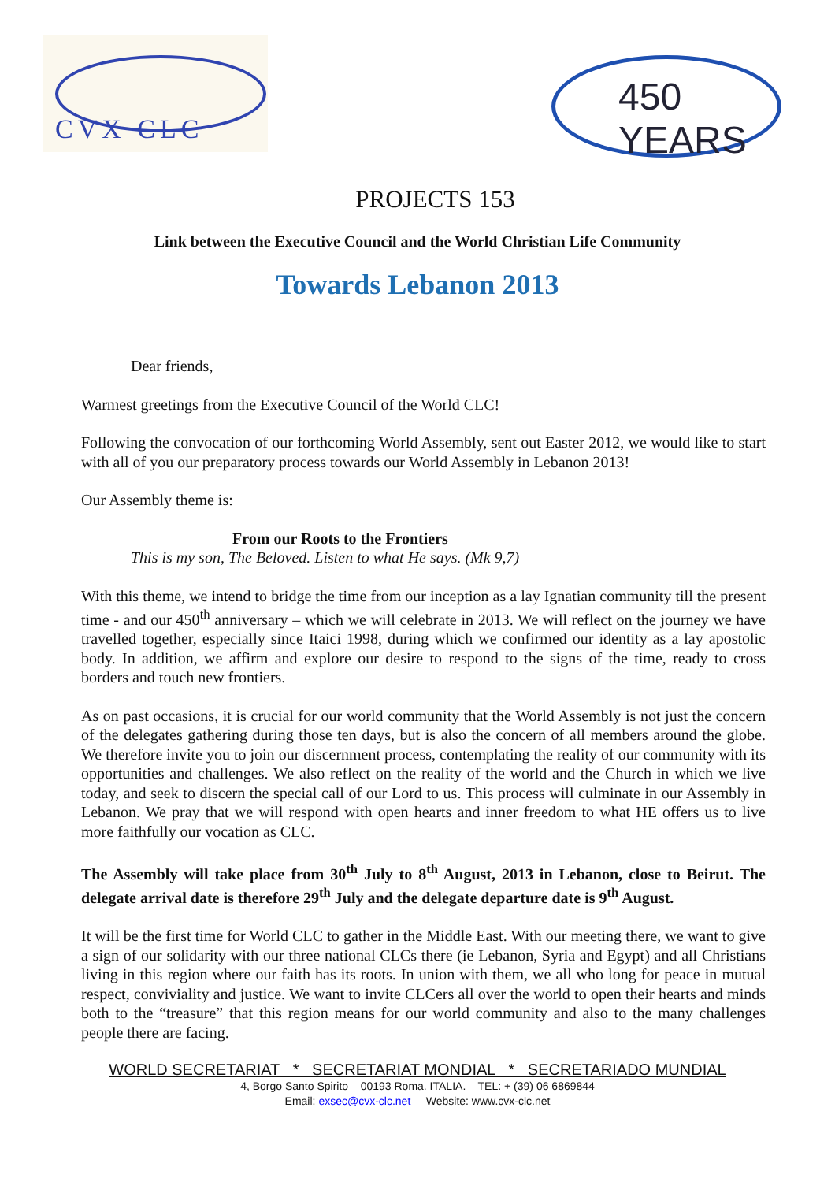CVX CLC
450 YEARS
PROJECTS 153
Link between the Executive Council and the World Christian Life Community
Towards Lebanon 2013
Dear friends,
Warmest greetings from the Executive Council of the World CLC!
Following the convocation of our forthcoming World Assembly, sent out Easter 2012, we would like to start with all of you our preparatory process towards our World Assembly in Lebanon 2013!
Our Assembly theme is:
From our Roots to the Frontiers
This is my son, The Beloved. Listen to what He says. (Mk 9,7)
With this theme, we intend to bridge the time from our inception as a lay Ignatian community till the present time - and our 450<sup>th</sup> anniversary – which we will celebrate in 2013. We will reflect on the journey we have travelled together, especially since Itaici 1998, during which we confirmed our identity as a lay apostolic body. In addition, we affirm and explore our desire to respond to the signs of the time, ready to cross borders and touch new frontiers.
As on past occasions, it is crucial for our world community that the World Assembly is not just the concern of the delegates gathering during those ten days, but is also the concern of all members around the globe. We therefore invite you to join our discernment process, contemplating the reality of our community with its opportunities and challenges. We also reflect on the reality of the world and the Church in which we live today, and seek to discern the special call of our Lord to us. This process will culminate in our Assembly in Lebanon. We pray that we will respond with open hearts and inner freedom to what HE offers us to live more faithfully our vocation as CLC.
The Assembly will take place from 30<sup>th</sup> July to 8<sup>th</sup> August, 2013 in Lebanon, close to Beirut. The delegate arrival date is therefore 29<sup>th</sup> July and the delegate departure date is 9<sup>th</sup> August.
It will be the first time for World CLC to gather in the Middle East. With our meeting there, we want to give a sign of our solidarity with our three national CLCs there (ie Lebanon, Syria and Egypt) and all Christians living in this region where our faith has its roots. In union with them, we all who long for peace in mutual respect, conviviality and justice. We want to invite CLCers all over the world to open their hearts and minds both to the “treasure” that this region means for our world community and also to the many challenges people there are facing.
WORLD SECRETARIAT * SECRETARIAT MONDIAL * SECRETARIADO MUNDIAL
4, Borgo Santo Spirito – 00193 Roma. ITALIA. TEL: + (39) 06 6869844
Email: exsec@cvx-clc.net Website: www.cvx-clc.net